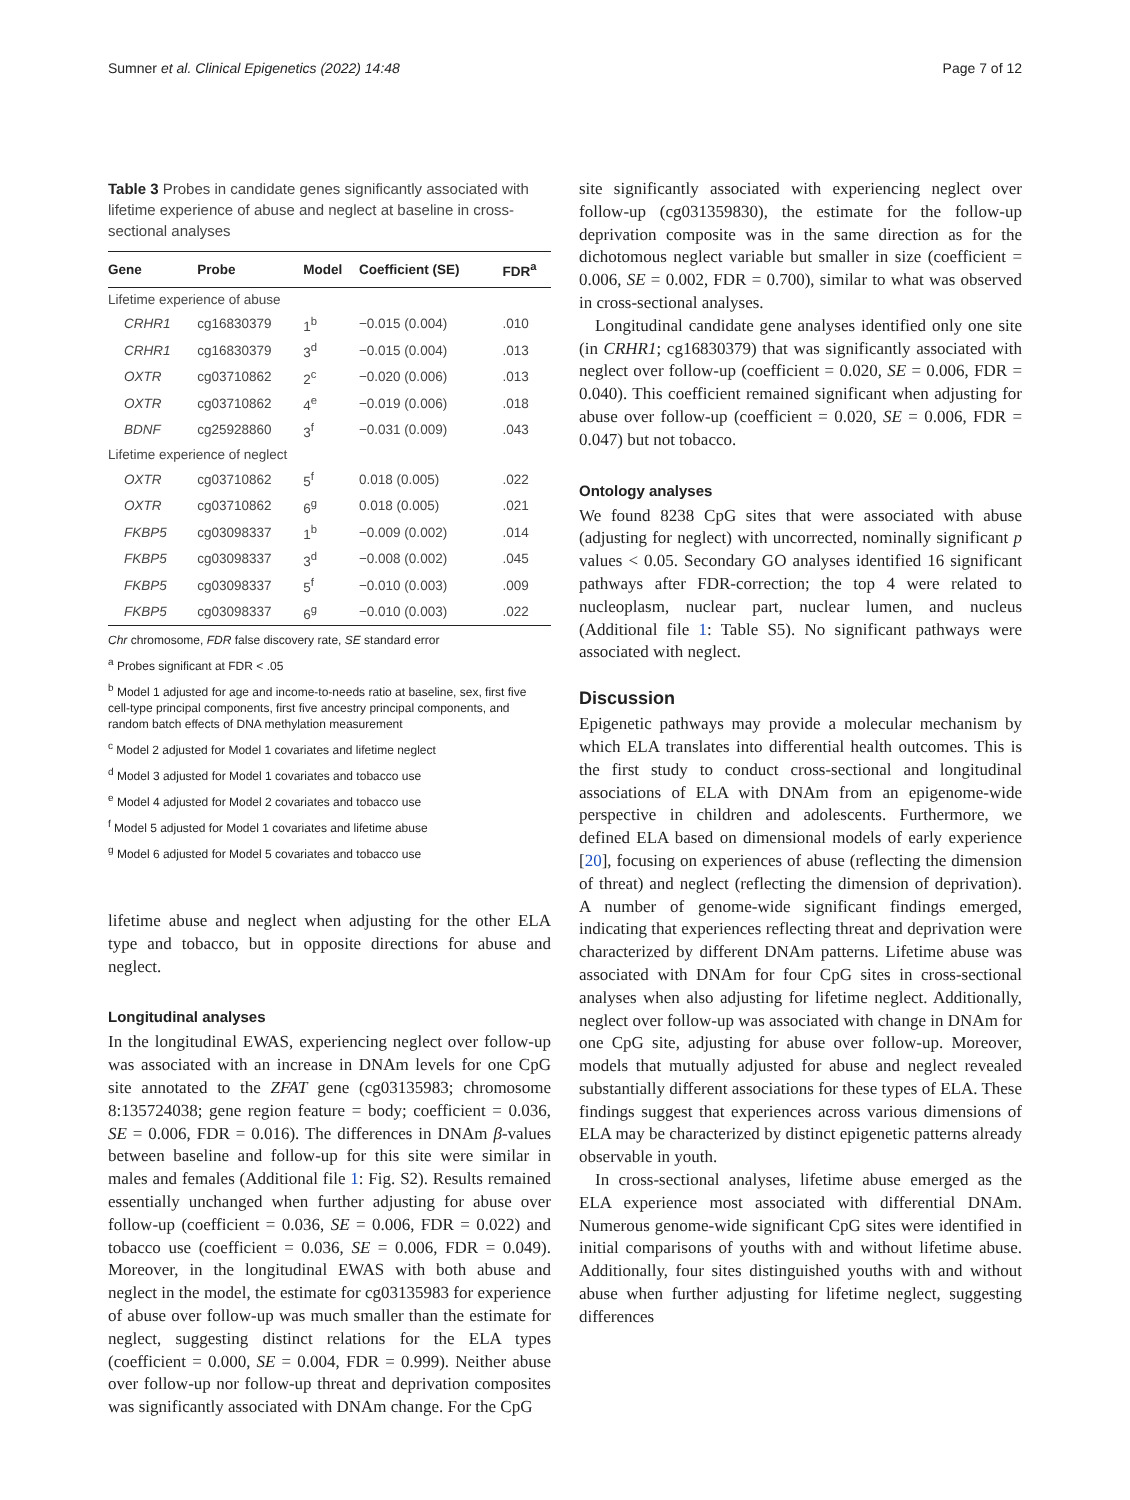Sumner et al. Clinical Epigenetics (2022) 14:48 Page 7 of 12
Table 3 Probes in candidate genes significantly associated with lifetime experience of abuse and neglect at baseline in cross-sectional analyses
| Gene | Probe | Model | Coefficient (SE) | FDR<sup>a</sup> |
| --- | --- | --- | --- | --- |
| Lifetime experience of abuse | | | | |
| CRHR1 | cg16830379 | 1<sup>b</sup> | −0.015 (0.004) | .010 |
| CRHR1 | cg16830379 | 3<sup>d</sup> | −0.015 (0.004) | .013 |
| OXTR | cg03710862 | 2<sup>c</sup> | −0.020 (0.006) | .013 |
| OXTR | cg03710862 | 4<sup>e</sup> | −0.019 (0.006) | .018 |
| BDNF | cg25928860 | 3<sup>f</sup> | −0.031 (0.009) | .043 |
| Lifetime experience of neglect | | | | |
| OXTR | cg03710862 | 5<sup>f</sup> | 0.018 (0.005) | .022 |
| OXTR | cg03710862 | 6<sup>g</sup> | 0.018 (0.005) | .021 |
| FKBP5 | cg03098337 | 1<sup>b</sup> | −0.009 (0.002) | .014 |
| FKBP5 | cg03098337 | 3<sup>d</sup> | −0.008 (0.002) | .045 |
| FKBP5 | cg03098337 | 5<sup>f</sup> | −0.010 (0.003) | .009 |
| FKBP5 | cg03098337 | 6<sup>g</sup> | −0.010 (0.003) | .022 |
Chr chromosome, FDR false discovery rate, SE standard error
<sup>a</sup> Probes significant at FDR < .05
<sup>b</sup> Model 1 adjusted for age and income-to-needs ratio at baseline, sex, first five cell-type principal components, first five ancestry principal components, and random batch effects of DNA methylation measurement
<sup>c</sup> Model 2 adjusted for Model 1 covariates and lifetime neglect
<sup>d</sup> Model 3 adjusted for Model 1 covariates and tobacco use
<sup>e</sup> Model 4 adjusted for Model 2 covariates and tobacco use
<sup>f</sup> Model 5 adjusted for Model 1 covariates and lifetime abuse
<sup>g</sup> Model 6 adjusted for Model 5 covariates and tobacco use
lifetime abuse and neglect when adjusting for the other ELA type and tobacco, but in opposite directions for abuse and neglect.
Longitudinal analyses
In the longitudinal EWAS, experiencing neglect over follow-up was associated with an increase in DNAm levels for one CpG site annotated to the ZFAT gene (cg03135983; chromosome 8:135724038; gene region feature = body; coefficient = 0.036, SE = 0.006, FDR = 0.016). The differences in DNAm β-values between baseline and follow-up for this site were similar in males and females (Additional file 1: Fig. S2). Results remained essentially unchanged when further adjusting for abuse over follow-up (coefficient = 0.036, SE = 0.006, FDR = 0.022) and tobacco use (coefficient = 0.036, SE = 0.006, FDR = 0.049). Moreover, in the longitudinal EWAS with both abuse and neglect in the model, the estimate for cg03135983 for experience of abuse over follow-up was much smaller than the estimate for neglect, suggesting distinct relations for the ELA types (coefficient = 0.000, SE = 0.004, FDR = 0.999). Neither abuse over follow-up nor follow-up threat and deprivation composites was significantly associated with DNAm change. For the CpG
site significantly associated with experiencing neglect over follow-up (cg031359830), the estimate for the follow-up deprivation composite was in the same direction as for the dichotomous neglect variable but smaller in size (coefficient = 0.006, SE = 0.002, FDR = 0.700), similar to what was observed in cross-sectional analyses.
Longitudinal candidate gene analyses identified only one site (in CRHR1; cg16830379) that was significantly associated with neglect over follow-up (coefficient = 0.020, SE = 0.006, FDR = 0.040). This coefficient remained significant when adjusting for abuse over follow-up (coefficient = 0.020, SE = 0.006, FDR = 0.047) but not tobacco.
Ontology analyses
We found 8238 CpG sites that were associated with abuse (adjusting for neglect) with uncorrected, nominally significant p values < 0.05. Secondary GO analyses identified 16 significant pathways after FDR-correction; the top 4 were related to nucleoplasm, nuclear part, nuclear lumen, and nucleus (Additional file 1: Table S5). No significant pathways were associated with neglect.
Discussion
Epigenetic pathways may provide a molecular mechanism by which ELA translates into differential health outcomes. This is the first study to conduct cross-sectional and longitudinal associations of ELA with DNAm from an epigenome-wide perspective in children and adolescents. Furthermore, we defined ELA based on dimensional models of early experience [20], focusing on experiences of abuse (reflecting the dimension of threat) and neglect (reflecting the dimension of deprivation). A number of genome-wide significant findings emerged, indicating that experiences reflecting threat and deprivation were characterized by different DNAm patterns. Lifetime abuse was associated with DNAm for four CpG sites in cross-sectional analyses when also adjusting for lifetime neglect. Additionally, neglect over follow-up was associated with change in DNAm for one CpG site, adjusting for abuse over follow-up. Moreover, models that mutually adjusted for abuse and neglect revealed substantially different associations for these types of ELA. These findings suggest that experiences across various dimensions of ELA may be characterized by distinct epigenetic patterns already observable in youth.
In cross-sectional analyses, lifetime abuse emerged as the ELA experience most associated with differential DNAm. Numerous genome-wide significant CpG sites were identified in initial comparisons of youths with and without lifetime abuse. Additionally, four sites distinguished youths with and without abuse when further adjusting for lifetime neglect, suggesting differences